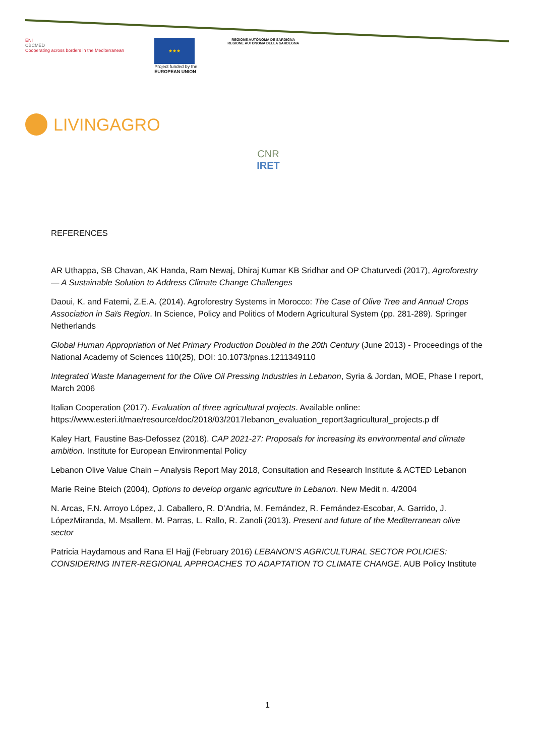ENI
CBCMED
Cooperating across borders in the Mediterranean
★★★
Project funded by the
EUROPEAN UNION
REGIONE AUTÒNOMA DE SARDIGNA
REGIONE AUTONOMA DELLA SARDEGNA
LIVINGAGRO
CNR IRET
REFERENCES
AR Uthappa, SB Chavan, AK Handa, Ram Newaj, Dhiraj Kumar KB Sridhar and OP Chaturvedi (2017), Agroforestry — A Sustainable Solution to Address Climate Change Challenges
Daoui, K. and Fatemi, Z.E.A. (2014). Agroforestry Systems in Morocco: The Case of Olive Tree and Annual Crops Association in Saïs Region. In Science, Policy and Politics of Modern Agricultural System (pp. 281-289). Springer Netherlands
Global Human Appropriation of Net Primary Production Doubled in the 20th Century (June 2013) - Proceedings of the National Academy of Sciences 110(25), DOI: 10.1073/pnas.1211349110
Integrated Waste Management for the Olive Oil Pressing Industries in Lebanon, Syria & Jordan, MOE, Phase I report, March 2006
Italian Cooperation (2017). Evaluation of three agricultural projects. Available online: https://www.esteri.it/mae/resource/doc/2018/03/2017lebanon_evaluation_report3agricultural_projects.p df
Kaley Hart, Faustine Bas-Defossez (2018). CAP 2021-27: Proposals for increasing its environmental and climate ambition. Institute for European Environmental Policy
Lebanon Olive Value Chain – Analysis Report May 2018, Consultation and Research Institute & ACTED Lebanon
Marie Reine Bteich (2004), Options to develop organic agriculture in Lebanon. New Medit n. 4/2004
N. Arcas, F.N. Arroyo López, J. Caballero, R. D’Andria, M. Fernández, R. Fernández-Escobar, A. Garrido, J. LópezMiranda, M. Msallem, M. Parras, L. Rallo, R. Zanoli (2013). Present and future of the Mediterranean olive sector
Patricia Haydamous and Rana El Hajj (February 2016) LEBANON’S AGRICULTURAL SECTOR POLICIES: CONSIDERING INTER-REGIONAL APPROACHES TO ADAPTATION TO CLIMATE CHANGE. AUB Policy Institute
1